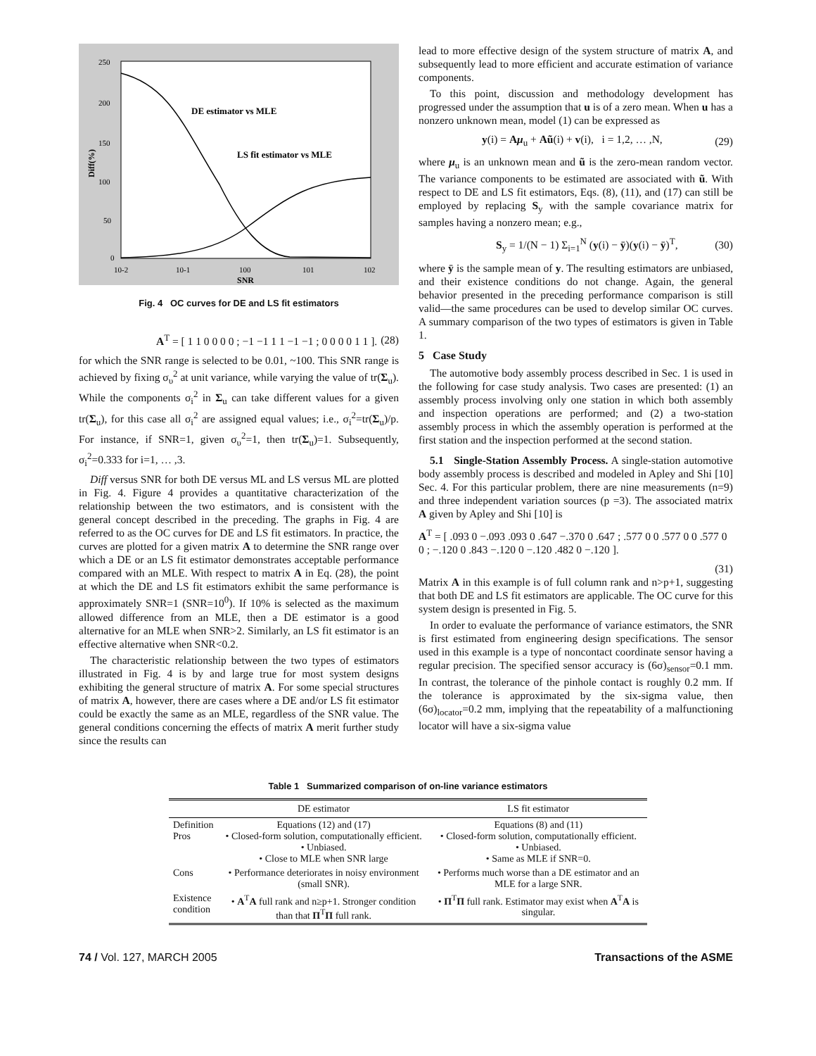DE estimator vs MLE
LS fit estimator vs MLE
250
200
150
100
50
0
10-2
10-1
100
101
102
SNR
Diff(%)
Fig. 4 OC curves for DE and LS fit estimators
A<sup>T</sup> = [ 1 1 0 0 0 0 ; −1 −1 1 1 −1 −1 ; 0 0 0 0 1 1 ]. (28)
for which the SNR range is selected to be 0.01, ~100. This SNR range is achieved by fixing σ<sub>υ</sub><sup>2</sup> at unit variance, while varying the value of tr(Σ<sub>u</sub>). While the components σ<sub>i</sub><sup>2</sup> in Σ<sub>u</sub> can take different values for a given tr(Σ<sub>u</sub>), for this case all σ<sub>i</sub><sup>2</sup> are assigned equal values; i.e., σ<sub>i</sub><sup>2</sup>=tr(Σ<sub>u</sub>)/p. For instance, if SNR=1, given σ<sub>υ</sub><sup>2</sup>=1, then tr(Σ<sub>u</sub>)=1. Subsequently, σ<sub>i</sub><sup>2</sup>=0.333 for i=1, … ,3.
Diff versus SNR for both DE versus ML and LS versus ML are plotted in Fig. 4. Figure 4 provides a quantitative characterization of the relationship between the two estimators, and is consistent with the general concept described in the preceding. The graphs in Fig. 4 are referred to as the OC curves for DE and LS fit estimators. In practice, the curves are plotted for a given matrix A to determine the SNR range over which a DE or an LS fit estimator demonstrates acceptable performance compared with an MLE. With respect to matrix A in Eq. (28), the point at which the DE and LS fit estimators exhibit the same performance is approximately SNR=1 (SNR=10<sup>0</sup>). If 10% is selected as the maximum allowed difference from an MLE, then a DE estimator is a good alternative for an MLE when SNR>2. Similarly, an LS fit estimator is an effective alternative when SNR<0.2.
The characteristic relationship between the two types of estimators illustrated in Fig. 4 is by and large true for most system designs exhibiting the general structure of matrix A. For some special structures of matrix A, however, there are cases where a DE and/or LS fit estimator could be exactly the same as an MLE, regardless of the SNR value. The general conditions concerning the effects of matrix A merit further study since the results can
lead to more effective design of the system structure of matrix A, and subsequently lead to more efficient and accurate estimation of variance components.
To this point, discussion and methodology development has progressed under the assumption that u is of a zero mean. When u has a nonzero unknown mean, model (1) can be expressed as
y(i) = Aμ<sub>u</sub> + Aũ(i) + v(i), i = 1,2, … ,N, (29)
where μ<sub>u</sub> is an unknown mean and ũ is the zero-mean random vector. The variance components to be estimated are associated with ũ. With respect to DE and LS fit estimators, Eqs. (8), (11), and (17) can still be employed by replacing S<sub>y</sub> with the sample covariance matrix for samples having a nonzero mean; e.g.,
S<sub>y</sub> = 1/(N − 1) Σ<sub>i=1</sub><sup>N</sup> (y(i) − ȳ)(y(i) − ȳ)<sup>T</sup>, (30)
where ȳ is the sample mean of y. The resulting estimators are unbiased, and their existence conditions do not change. Again, the general behavior presented in the preceding performance comparison is still valid—the same procedures can be used to develop similar OC curves. A summary comparison of the two types of estimators is given in Table 1.
5 Case Study
The automotive body assembly process described in Sec. 1 is used in the following for case study analysis. Two cases are presented: (1) an assembly process involving only one station in which both assembly and inspection operations are performed; and (2) a two-station assembly process in which the assembly operation is performed at the first station and the inspection performed at the second station.
5.1 Single-Station Assembly Process. A single-station automotive body assembly process is described and modeled in Apley and Shi [10] Sec. 4. For this particular problem, there are nine measurements (n=9) and three independent variation sources (p =3). The associated matrix A given by Apley and Shi [10] is
A<sup>T</sup> = [ .093 0 −.093 .093 0 .647 −.370 0 .647 ; .577 0 0 .577 0 0 .577 0 0 ; −.120 0 .843 −.120 0 −.120 .482 0 −.120 ].
(31)
Matrix A in this example is of full column rank and n>p+1, suggesting that both DE and LS fit estimators are applicable. The OC curve for this system design is presented in Fig. 5.
In order to evaluate the performance of variance estimators, the SNR is first estimated from engineering design specifications. The sensor used in this example is a type of noncontact coordinate sensor having a regular precision. The specified sensor accuracy is (6σ)<sub>sensor</sub>=0.1 mm. In contrast, the tolerance of the pinhole contact is roughly 0.2 mm. If the tolerance is approximated by the six-sigma value, then (6σ)<sub>locator</sub>=0.2 mm, implying that the repeatability of a malfunctioning locator will have a six-sigma value
Table 1 Summarized comparison of on-line variance estimators
| | DE estimator | LS fit estimator |
| --- | --- | --- |
| Definition Pros | Equations (12) and (17) • Closed-form solution, computationally efficient. • Unbiased. • Close to MLE when SNR large | Equations (8) and (11) • Closed-form solution, computationally efficient. • Unbiased. • Same as MLE if SNR=0. |
| Cons | • Performance deteriorates in noisy environment (small SNR). | • Performs much worse than a DE estimator and an MLE for a large SNR. |
| Existence condition | • A<sup>T</sup> A full rank and n≥p+1. Stronger condition than that Π<sup>T</sup> Π full rank. | • Π<sup>T</sup> Π full rank. Estimator may exist when A<sup>T</sup> A is singular. |
74 / Vol. 127, MARCH 2005 Transactions of the ASME